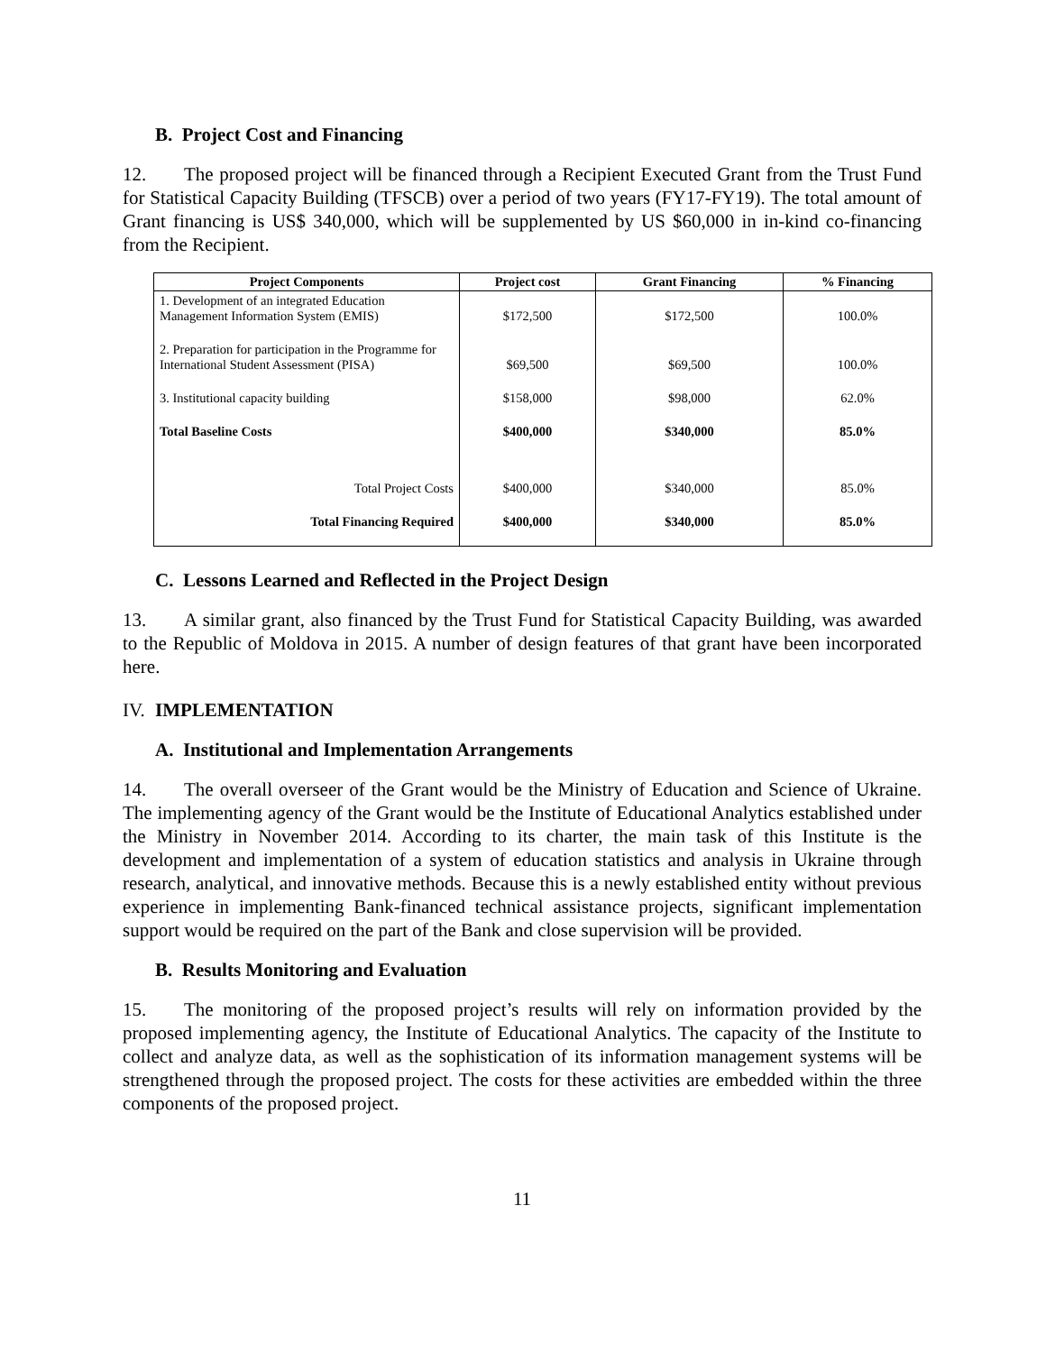B. Project Cost and Financing
12. The proposed project will be financed through a Recipient Executed Grant from the Trust Fund for Statistical Capacity Building (TFSCB) over a period of two years (FY17-FY19). The total amount of Grant financing is US$ 340,000, which will be supplemented by US $60,000 in in-kind co-financing from the Recipient.
| Project Components | Project cost | Grant Financing | % Financing |
| --- | --- | --- | --- |
| 1. Development of an integrated Education Management Information System (EMIS) | $172,500 | $172,500 | 100.0% |
| 2. Preparation for participation in the Programme for International Student Assessment (PISA) | $69,500 | $69,500 | 100.0% |
| 3. Institutional capacity building | $158,000 | $98,000 | 62.0% |
| Total Baseline Costs | $400,000 | $340,000 | 85.0% |
| Total Project Costs | $400,000 | $340,000 | 85.0% |
| Total Financing Required | $400,000 | $340,000 | 85.0% |
C. Lessons Learned and Reflected in the Project Design
13. A similar grant, also financed by the Trust Fund for Statistical Capacity Building, was awarded to the Republic of Moldova in 2015. A number of design features of that grant have been incorporated here.
IV. IMPLEMENTATION
A. Institutional and Implementation Arrangements
14. The overall overseer of the Grant would be the Ministry of Education and Science of Ukraine. The implementing agency of the Grant would be the Institute of Educational Analytics established under the Ministry in November 2014. According to its charter, the main task of this Institute is the development and implementation of a system of education statistics and analysis in Ukraine through research, analytical, and innovative methods. Because this is a newly established entity without previous experience in implementing Bank-financed technical assistance projects, significant implementation support would be required on the part of the Bank and close supervision will be provided.
B. Results Monitoring and Evaluation
15. The monitoring of the proposed project’s results will rely on information provided by the proposed implementing agency, the Institute of Educational Analytics. The capacity of the Institute to collect and analyze data, as well as the sophistication of its information management systems will be strengthened through the proposed project. The costs for these activities are embedded within the three components of the proposed project.
11